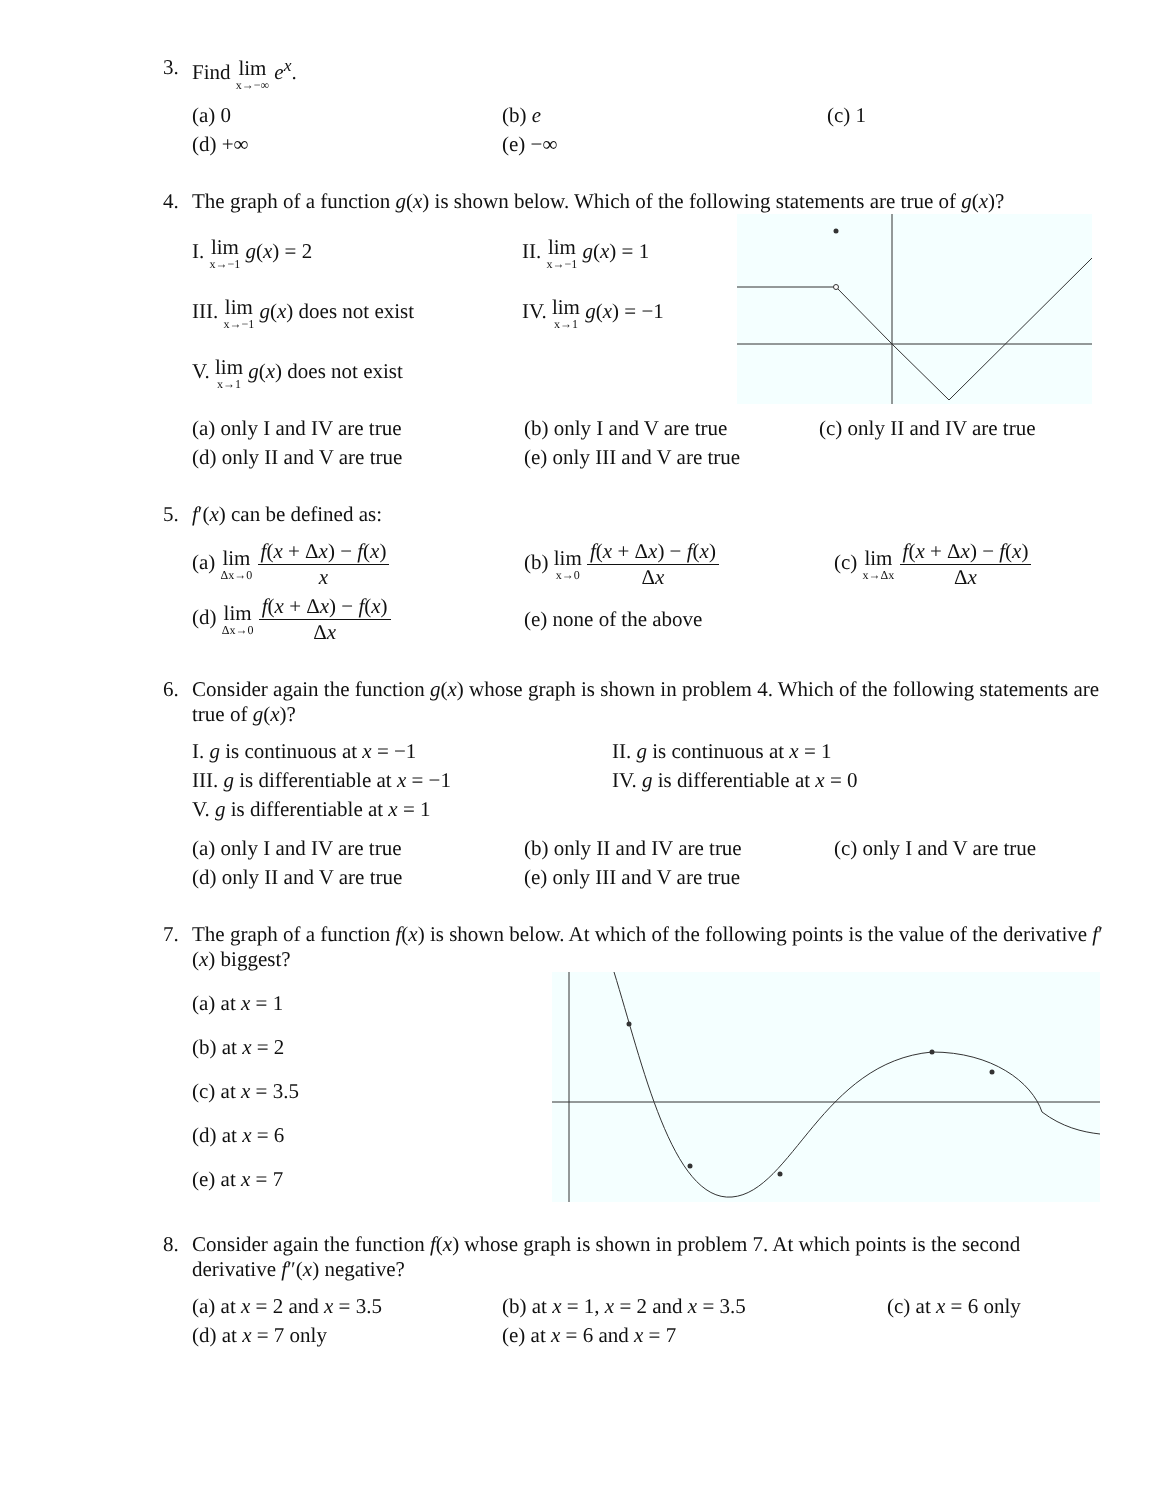3. Find lim x→−∞ e<sup>x</sup>.
| (a) 0 | (b) e | (c) 1 |
| (d) +∞ | (e) −∞ | |
4. The graph of a function g(x) is shown below. Which of the following statements are true of g(x)?
| I. lim x→−1 g ( x ) = 2 | II. lim x→−1 g ( x ) = 1 |
| III. lim x→−1 g ( x ) does not exist | IV. lim x→1 g ( x ) = −1 |
| V. lim x→1 g ( x ) does not exist | |
| (a) only I and IV are true | (b) only I and V are true | (c) only II and IV are true |
| (d) only II and V are true | (e) only III and V are true | |
5. f′(x) can be defined as:
| (a) lim Δx→0 f ( x + Δ x ) − f ( x ) x | (b) lim x→0 f ( x + Δ x ) − f ( x ) Δ x | (c) lim x→Δx f ( x + Δ x ) − f ( x ) Δ x |
| (d) lim Δx→0 f ( x + Δ x ) − f ( x ) Δ x | (e) none of the above | |
6. Consider again the function g(x) whose graph is shown in problem 4. Which of the following statements are true of g(x)?
| I. g is continuous at x = −1 | II. g is continuous at x = 1 |
| III. g is differentiable at x = −1 | IV. g is differentiable at x = 0 |
| V. g is differentiable at x = 1 | |
| (a) only I and IV are true | (b) only II and IV are true | (c) only I and V are true |
| (d) only II and V are true | (e) only III and V are true | |
7. The graph of a function f(x) is shown below. At which of the following points is the value of the derivative f′(x) biggest?
| (a) at x = 1 |
| (b) at x = 2 |
| (c) at x = 3.5 |
| (d) at x = 6 |
| (e) at x = 7 |
8. Consider again the function f(x) whose graph is shown in problem 7. At which points is the second derivative f″(x) negative?
| (a) at x = 2 and x = 3.5 | (b) at x = 1, x = 2 and x = 3.5 | (c) at x = 6 only |
| (d) at x = 7 only | (e) at x = 6 and x = 7 | |